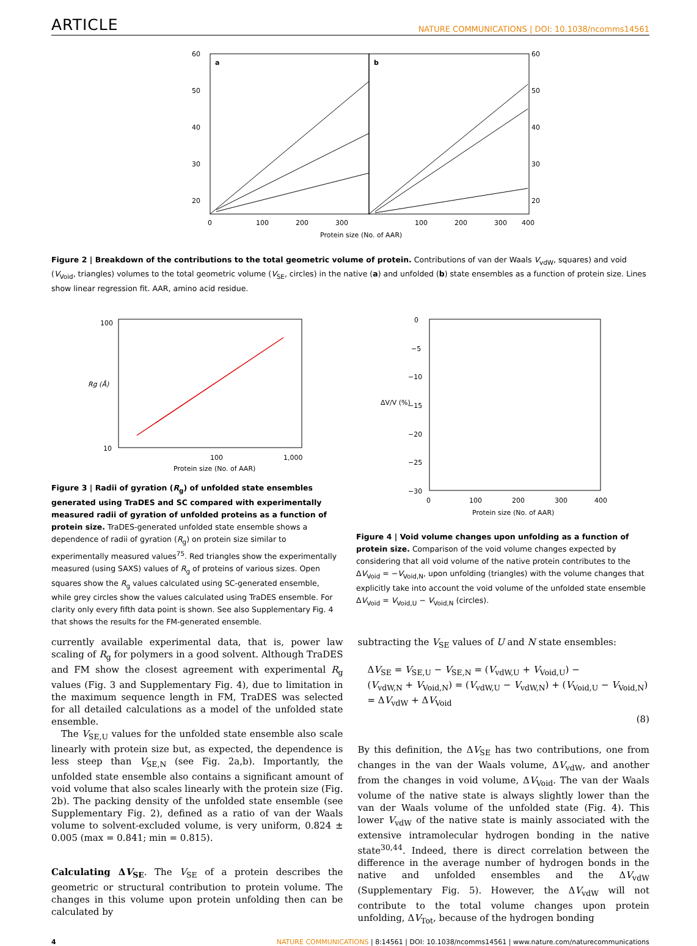ARTICLE NATURE COMMUNICATIONS | DOI: 10.1038/ncomms14561
a
b
60
50
40
30
20
60
50
40
30
20
0
100
200
300
100
200
300
400
Protein size (No. of AAR)
Figure 2 | Breakdown of the contributions to the total geometric volume of protein. Contributions of van der Waals V<sub>vdW</sub>, squares) and void (V<sub>Void</sub>, triangles) volumes to the total geometric volume (V<sub>SE</sub>, circles) in the native (a) and unfolded (b) state ensembles as a function of protein size. Lines show linear regression fit. AAR, amino acid residue.
100
10
100
1,000
Protein size (No. of AAR)
Rg (Å)
Figure 3 | Radii of gyration (R<sub>g</sub>) of unfolded state ensembles generated using TraDES and SC compared with experimentally measured radii of gyration of unfolded proteins as a function of protein size. TraDES-generated unfolded state ensemble shows a dependence of radii of gyration (R<sub>g</sub>) on protein size similar to experimentally measured values<sup>75</sup>. Red triangles show the experimentally measured (using SAXS) values of R<sub>g</sub> of proteins of various sizes. Open squares show the R<sub>g</sub> values calculated using SC-generated ensemble, while grey circles show the values calculated using TraDES ensemble. For clarity only every fifth data point is shown. See also Supplementary Fig. 4 that shows the results for the FM-generated ensemble.
0
−5
−10
−15
−20
−25
−30
0
100
200
300
400
Protein size (No. of AAR)
ΔV/V (%)
Figure 4 | Void volume changes upon unfolding as a function of protein size. Comparison of the void volume changes expected by considering that all void volume of the native protein contributes to the ΔV<sub>Void</sub> = −V<sub>Void,N</sub>, upon unfolding (triangles) with the volume changes that explicitly take into account the void volume of the unfolded state ensemble ΔV<sub>Void</sub> = V<sub>Void,U</sub> − V<sub>Void,N</sub> (circles).
currently available experimental data, that is, power law scaling of R<sub>g</sub> for polymers in a good solvent. Although TraDES and FM show the closest agreement with experimental R<sub>g</sub> values (Fig. 3 and Supplementary Fig. 4), due to limitation in the maximum sequence length in FM, TraDES was selected for all detailed calculations as a model of the unfolded state ensemble.
The V<sub>SE,U</sub> values for the unfolded state ensemble also scale linearly with protein size but, as expected, the dependence is less steep than V<sub>SE,N</sub> (see Fig. 2a,b). Importantly, the unfolded state ensemble also contains a significant amount of void volume that also scales linearly with the protein size (Fig. 2b). The packing density of the unfolded state ensemble (see Supplementary Fig. 2), defined as a ratio of van der Waals volume to solvent-excluded volume, is very uniform, 0.824 ± 0.005 (max = 0.841; min = 0.815).
Calculating ΔV<sub>SE</sub>. The V<sub>SE</sub> of a protein describes the geometric or structural contribution to protein volume. The changes in this volume upon protein unfolding then can be calculated by
subtracting the V<sub>SE</sub> values of U and N state ensembles:
ΔV<sub>SE</sub> = V<sub>SE,U</sub> − V<sub>SE,N</sub> = (V<sub>vdW,U</sub> + V<sub>Void,U</sub>) −
(V<sub>vdW,N</sub> + V<sub>Void,N</sub>) = (V<sub>vdW,U</sub> − V<sub>vdW,N</sub>) + (V<sub>Void,U</sub> − V<sub>Void,N</sub>)
= ΔV<sub>vdW</sub> + ΔV<sub>Void</sub>
(8)
By this definition, the ΔV<sub>SE</sub> has two contributions, one from changes in the van der Waals volume, ΔV<sub>vdW</sub>, and another from the changes in void volume, ΔV<sub>Void</sub>. The van der Waals volume of the native state is always slightly lower than the van der Waals volume of the unfolded state (Fig. 4). This lower V<sub>vdW</sub> of the native state is mainly associated with the extensive intramolecular hydrogen bonding in the native state<sup>30,44</sup>. Indeed, there is direct correlation between the difference in the average number of hydrogen bonds in the native and unfolded ensembles and the ΔV<sub>vdW</sub> (Supplementary Fig. 5). However, the ΔV<sub>vdW</sub> will not contribute to the total volume changes upon protein unfolding, ΔV<sub>Tot</sub>, because of the hydrogen bonding
4 NATURE COMMUNICATIONS | 8:14561 | DOI: 10.1038/ncomms14561 | www.nature.com/naturecommunications